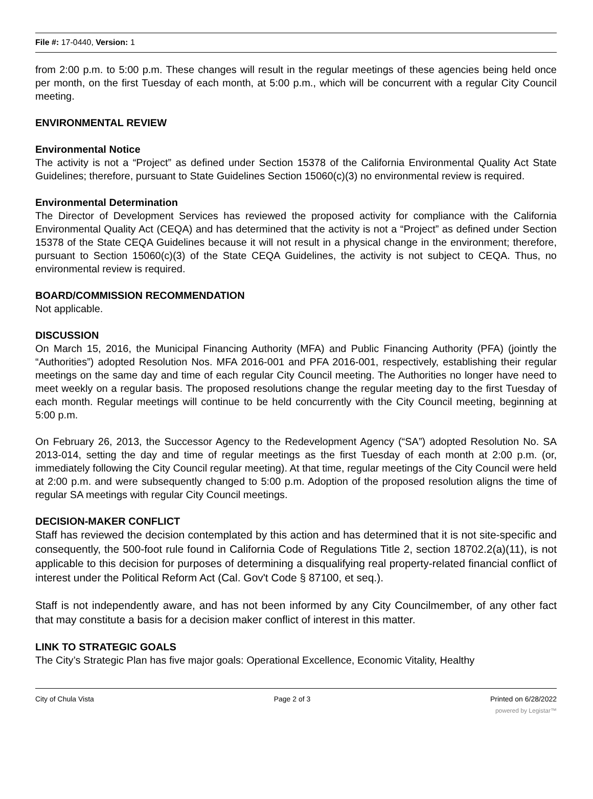File #: 17-0440, Version: 1
from 2:00 p.m. to 5:00 p.m. These changes will result in the regular meetings of these agencies being held once per month, on the first Tuesday of each month, at 5:00 p.m., which will be concurrent with a regular City Council meeting.
ENVIRONMENTAL REVIEW
Environmental Notice
The activity is not a “Project” as defined under Section 15378 of the California Environmental Quality Act State Guidelines; therefore, pursuant to State Guidelines Section 15060(c)(3) no environmental review is required.
Environmental Determination
The Director of Development Services has reviewed the proposed activity for compliance with the California Environmental Quality Act (CEQA) and has determined that the activity is not a “Project” as defined under Section 15378 of the State CEQA Guidelines because it will not result in a physical change in the environment; therefore, pursuant to Section 15060(c)(3) of the State CEQA Guidelines, the activity is not subject to CEQA. Thus, no environmental review is required.
BOARD/COMMISSION RECOMMENDATION
Not applicable.
DISCUSSION
On March 15, 2016, the Municipal Financing Authority (MFA) and Public Financing Authority (PFA) (jointly the “Authorities”) adopted Resolution Nos. MFA 2016-001 and PFA 2016-001, respectively, establishing their regular meetings on the same day and time of each regular City Council meeting. The Authorities no longer have need to meet weekly on a regular basis. The proposed resolutions change the regular meeting day to the first Tuesday of each month. Regular meetings will continue to be held concurrently with the City Council meeting, beginning at 5:00 p.m.
On February 26, 2013, the Successor Agency to the Redevelopment Agency (“SA”) adopted Resolution No. SA 2013-014, setting the day and time of regular meetings as the first Tuesday of each month at 2:00 p.m. (or, immediately following the City Council regular meeting). At that time, regular meetings of the City Council were held at 2:00 p.m. and were subsequently changed to 5:00 p.m. Adoption of the proposed resolution aligns the time of regular SA meetings with regular City Council meetings.
DECISION-MAKER CONFLICT
Staff has reviewed the decision contemplated by this action and has determined that it is not site-specific and consequently, the 500-foot rule found in California Code of Regulations Title 2, section 18702.2(a)(11), is not applicable to this decision for purposes of determining a disqualifying real property-related financial conflict of interest under the Political Reform Act (Cal. Gov't Code § 87100, et seq.).
Staff is not independently aware, and has not been informed by any City Councilmember, of any other fact that may constitute a basis for a decision maker conflict of interest in this matter.
LINK TO STRATEGIC GOALS
The City’s Strategic Plan has five major goals: Operational Excellence, Economic Vitality, Healthy
City of Chula Vista Page 2 of 3 Printed on 6/28/2022
powered by Legistar™